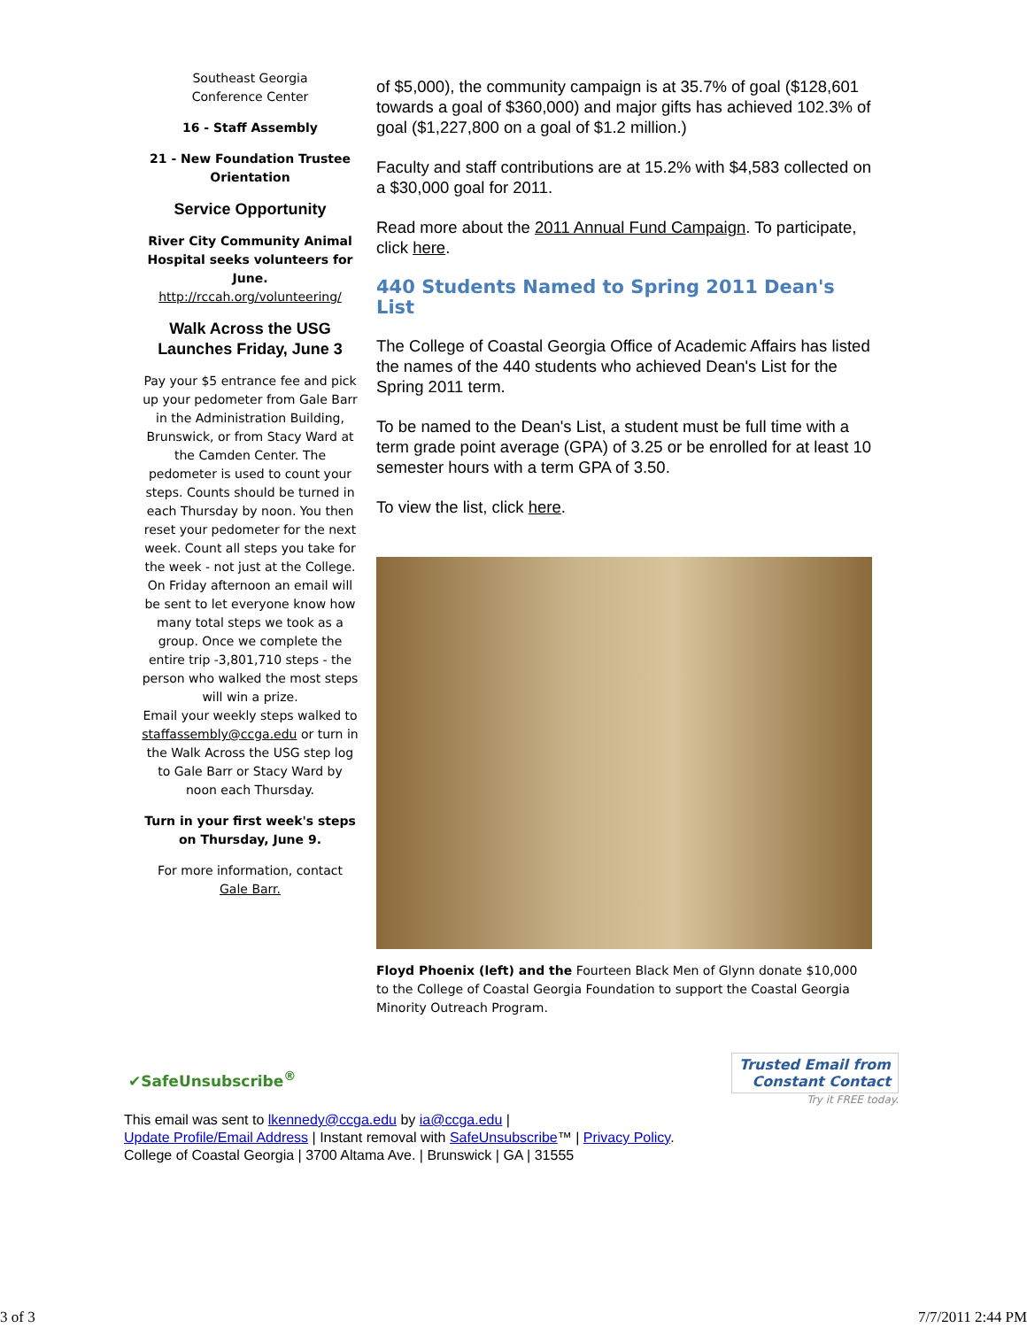Southeast Georgia
Conference Center
16 - Staff Assembly
21 - New Foundation Trustee Orientation
Service Opportunity
River City Community Animal Hospital seeks volunteers for June.
http://rccah.org/volunteering/
Walk Across the USG Launches Friday, June 3
Pay your $5 entrance fee and pick up your pedometer from Gale Barr in the Administration Building, Brunswick, or from Stacy Ward at the Camden Center. The pedometer is used to count your steps. Counts should be turned in each Thursday by noon. You then reset your pedometer for the next week. Count all steps you take for the week - not just at the College. On Friday afternoon an email will be sent to let everyone know how many total steps we took as a group. Once we complete the entire trip -3,801,710 steps - the person who walked the most steps will win a prize.
Email your weekly steps walked to staffassembly@ccga.edu or turn in the Walk Across the USG step log to Gale Barr or Stacy Ward by noon each Thursday.
Turn in your first week's steps on Thursday, June 9.
For more information, contact Gale Barr.
of $5,000), the community campaign is at 35.7% of goal ($128,601 towards a goal of $360,000) and major gifts has achieved 102.3% of goal ($1,227,800 on a goal of $1.2 million.)
Faculty and staff contributions are at 15.2% with $4,583 collected on a $30,000 goal for 2011.
Read more about the 2011 Annual Fund Campaign. To participate, click here.
440 Students Named to Spring 2011 Dean's List
The College of Coastal Georgia Office of Academic Affairs has listed the names of the 440 students who achieved Dean's List for the Spring 2011 term.
To be named to the Dean's List, a student must be full time with a term grade point average (GPA) of 3.25 or be enrolled for at least 10 semester hours with a term GPA of 3.50.
To view the list, click here.
Floyd Phoenix (left) and the Fourteen Black Men of Glynn donate $10,000 to the College of Coastal Georgia Foundation to support the Coastal Georgia Minority Outreach Program.
✔SafeUnsubscribe<sup>®</sup>
Trusted Email from
Constant Contact
Try it FREE today.
This email was sent to lkennedy@ccga.edu by ia@ccga.edu |
Update Profile/Email Address | Instant removal with SafeUnsubscribe™ | Privacy Policy.
College of Coastal Georgia | 3700 Altama Ave. | Brunswick | GA | 31555
3 of 3 7/7/2011 2:44 PM